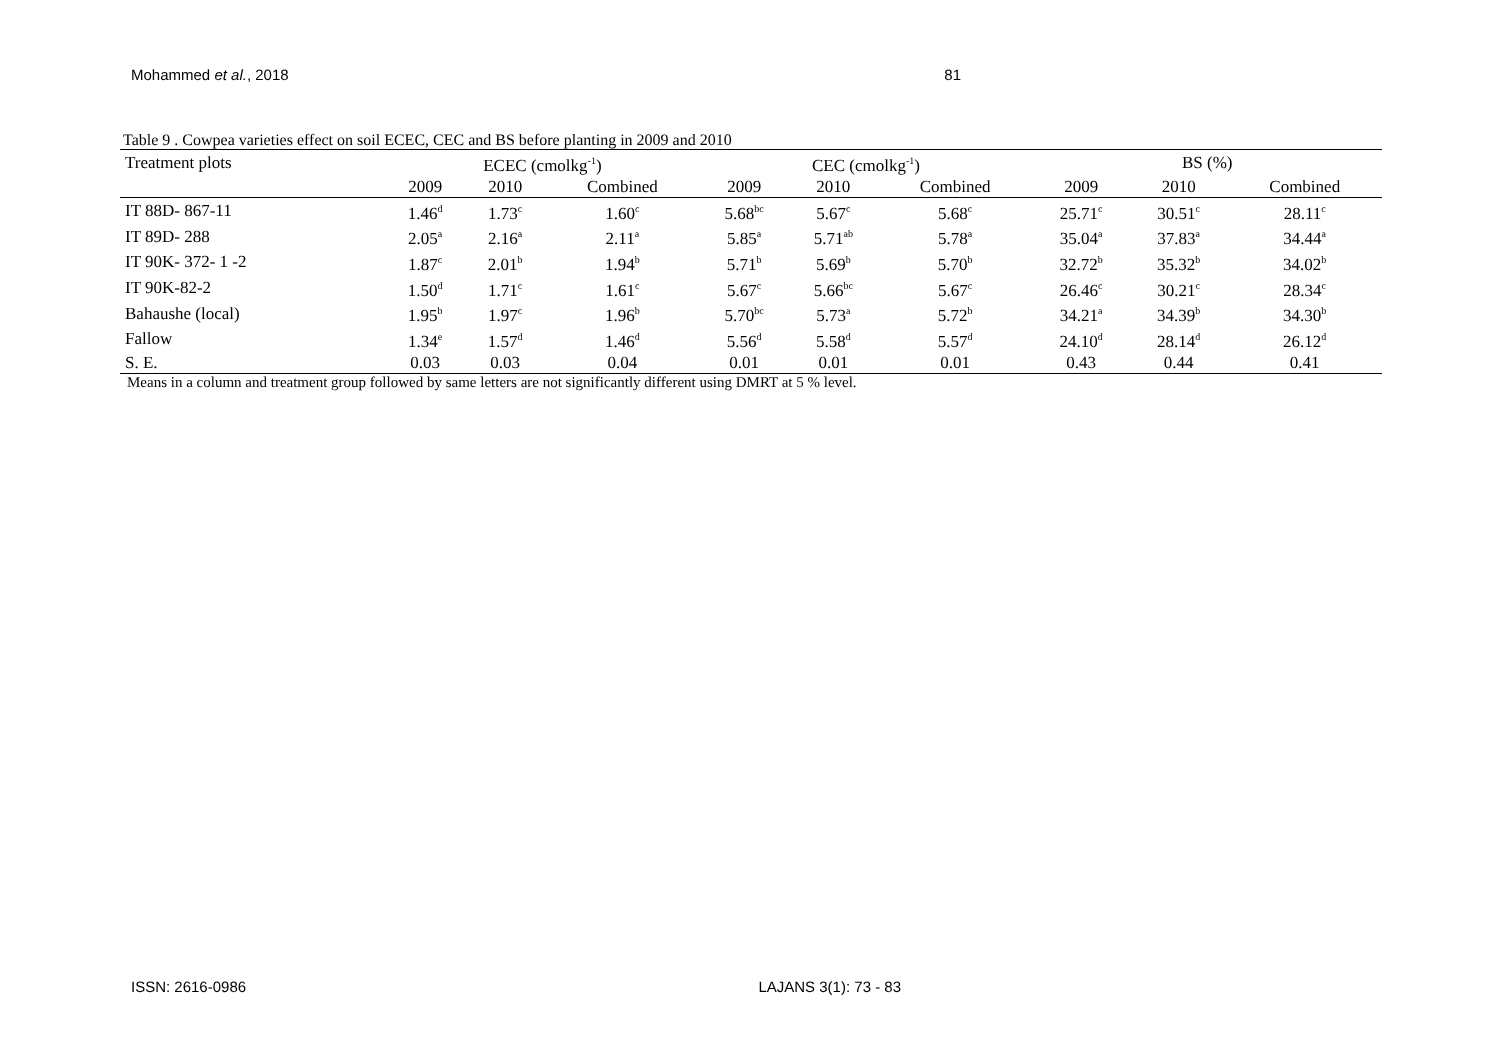Mohammed et al., 2018 81
Table 9 . Cowpea varieties effect on soil ECEC, CEC and BS before planting in 2009 and 2010
| Treatment plots | ECEC (cmolkg<sup>-1</sup>) | | | CEC (cmolkg<sup>-1</sup>) | | | BS (%) | | |
| --- | --- | --- | --- | --- | --- | --- | --- | --- | --- |
| | 2009 | 2010 | Combined | 2009 | 2010 | Combined | 2009 | 2010 | Combined |
| IT 88D- 867-11 | 1.46<sup>d</sup> | 1.73<sup>c</sup> | 1.60<sup>c</sup> | 5.68<sup>bc</sup> | 5.67<sup>c</sup> | 5.68<sup>c</sup> | 25.71<sup>c</sup> | 30.51<sup>c</sup> | 28.11<sup>c</sup> |
| IT 89D- 288 | 2.05<sup>a</sup> | 2.16<sup>a</sup> | 2.11<sup>a</sup> | 5.85<sup>a</sup> | 5.71<sup>ab</sup> | 5.78<sup>a</sup> | 35.04<sup>a</sup> | 37.83<sup>a</sup> | 34.44<sup>a</sup> |
| IT 90K- 372- 1 -2 | 1.87<sup>c</sup> | 2.01<sup>b</sup> | 1.94<sup>b</sup> | 5.71<sup>b</sup> | 5.69<sup>b</sup> | 5.70<sup>b</sup> | 32.72<sup>b</sup> | 35.32<sup>b</sup> | 34.02<sup>b</sup> |
| IT 90K-82-2 | 1.50<sup>d</sup> | 1.71<sup>c</sup> | 1.61<sup>c</sup> | 5.67<sup>c</sup> | 5.66<sup>bc</sup> | 5.67<sup>c</sup> | 26.46<sup>c</sup> | 30.21<sup>c</sup> | 28.34<sup>c</sup> |
| Bahaushe (local) | 1.95<sup>b</sup> | 1.97<sup>c</sup> | 1.96<sup>b</sup> | 5.70<sup>bc</sup> | 5.73<sup>a</sup> | 5.72<sup>b</sup> | 34.21<sup>a</sup> | 34.39<sup>b</sup> | 34.30<sup>b</sup> |
| Fallow | 1.34<sup>e</sup> | 1.57<sup>d</sup> | 1.46<sup>d</sup> | 5.56<sup>d</sup> | 5.58<sup>d</sup> | 5.57<sup>d</sup> | 24.10<sup>d</sup> | 28.14<sup>d</sup> | 26.12<sup>d</sup> |
| S. E. | 0.03 | 0.03 | 0.04 | 0.01 | 0.01 | 0.01 | 0.43 | 0.44 | 0.41 |
Means in a column and treatment group followed by same letters are not significantly different using DMRT at 5 % level.
ISSN: 2616-0986 LAJANS 3(1): 73 - 83